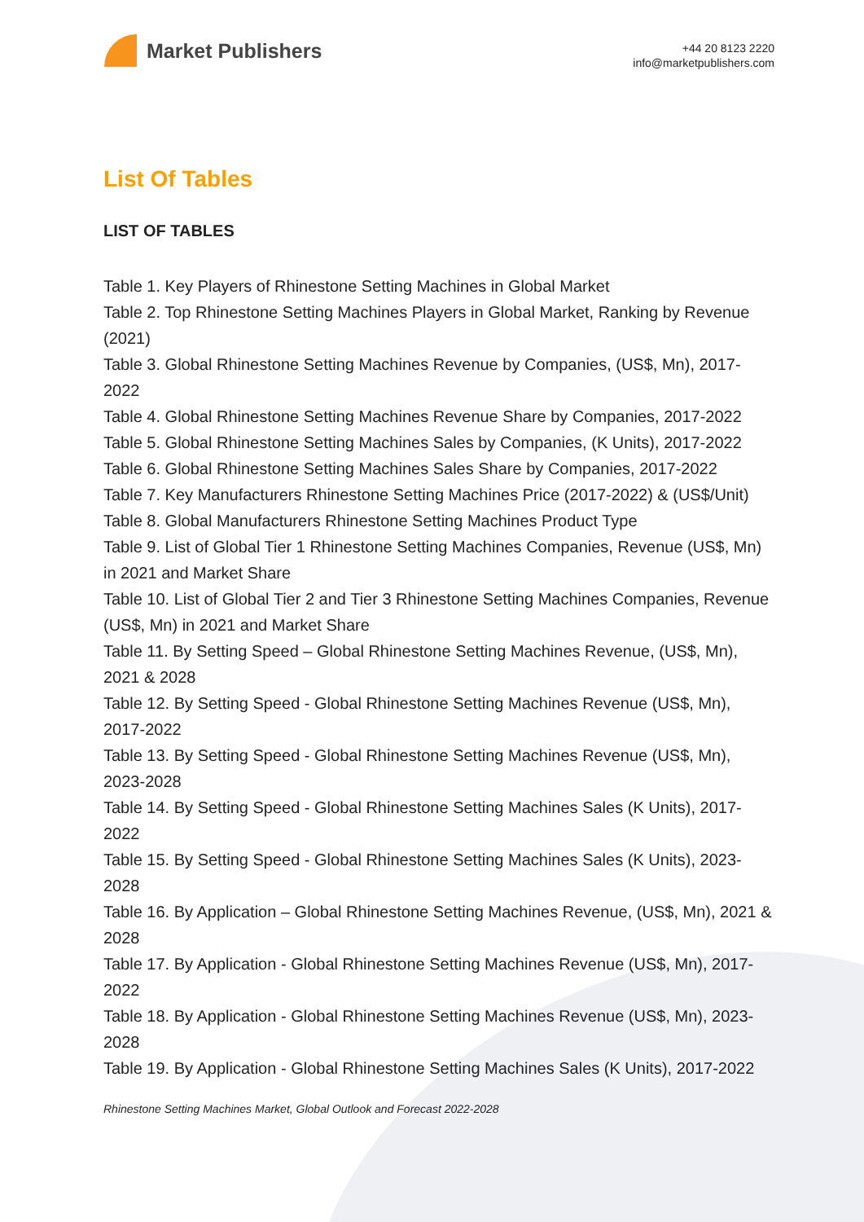Market Publishers
+44 20 8123 2220
info@marketpublishers.com
List Of Tables
LIST OF TABLES
Table 1. Key Players of Rhinestone Setting Machines in Global Market
Table 2. Top Rhinestone Setting Machines Players in Global Market, Ranking by Revenue (2021)
Table 3. Global Rhinestone Setting Machines Revenue by Companies, (US$, Mn), 2017-2022
Table 4. Global Rhinestone Setting Machines Revenue Share by Companies, 2017-2022
Table 5. Global Rhinestone Setting Machines Sales by Companies, (K Units), 2017-2022
Table 6. Global Rhinestone Setting Machines Sales Share by Companies, 2017-2022
Table 7. Key Manufacturers Rhinestone Setting Machines Price (2017-2022) & (US$/Unit)
Table 8. Global Manufacturers Rhinestone Setting Machines Product Type
Table 9. List of Global Tier 1 Rhinestone Setting Machines Companies, Revenue (US$, Mn) in 2021 and Market Share
Table 10. List of Global Tier 2 and Tier 3 Rhinestone Setting Machines Companies, Revenue (US$, Mn) in 2021 and Market Share
Table 11. By Setting Speed – Global Rhinestone Setting Machines Revenue, (US$, Mn), 2021 & 2028
Table 12. By Setting Speed - Global Rhinestone Setting Machines Revenue (US$, Mn), 2017-2022
Table 13. By Setting Speed - Global Rhinestone Setting Machines Revenue (US$, Mn), 2023-2028
Table 14. By Setting Speed - Global Rhinestone Setting Machines Sales (K Units), 2017-2022
Table 15. By Setting Speed - Global Rhinestone Setting Machines Sales (K Units), 2023-2028
Table 16. By Application – Global Rhinestone Setting Machines Revenue, (US$, Mn), 2021 & 2028
Table 17. By Application - Global Rhinestone Setting Machines Revenue (US$, Mn), 2017-2022
Table 18. By Application - Global Rhinestone Setting Machines Revenue (US$, Mn), 2023-2028
Table 19. By Application - Global Rhinestone Setting Machines Sales (K Units), 2017-2022
Rhinestone Setting Machines Market, Global Outlook and Forecast 2022-2028